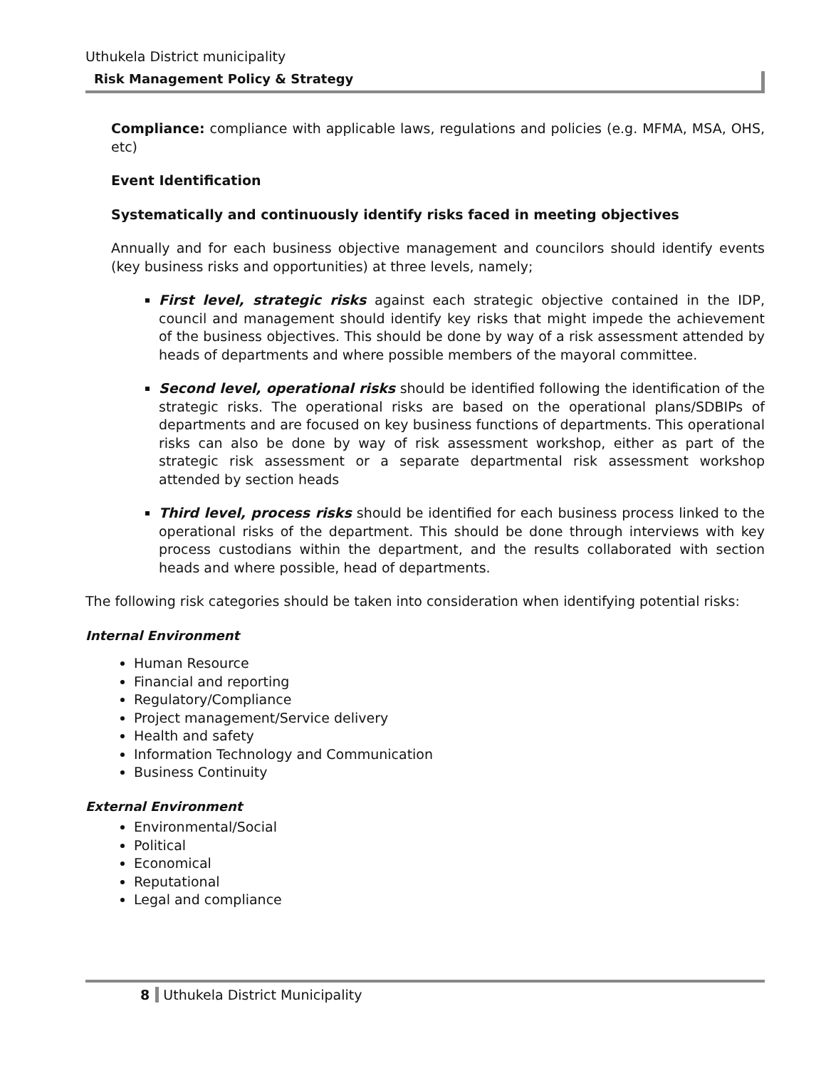Uthukela District municipality
Risk Management Policy & Strategy
Compliance: compliance with applicable laws, regulations and policies (e.g. MFMA, MSA, OHS, etc)
Event Identification
Systematically and continuously identify risks faced in meeting objectives
Annually and for each business objective management and councilors should identify events (key business risks and opportunities) at three levels, namely;
First level, strategic risks against each strategic objective contained in the IDP, council and management should identify key risks that might impede the achievement of the business objectives. This should be done by way of a risk assessment attended by heads of departments and where possible members of the mayoral committee.
Second level, operational risks should be identified following the identification of the strategic risks. The operational risks are based on the operational plans/SDBIPs of departments and are focused on key business functions of departments. This operational risks can also be done by way of risk assessment workshop, either as part of the strategic risk assessment or a separate departmental risk assessment workshop attended by section heads
Third level, process risks should be identified for each business process linked to the operational risks of the department. This should be done through interviews with key process custodians within the department, and the results collaborated with section heads and where possible, head of departments.
The following risk categories should be taken into consideration when identifying potential risks:
Internal Environment
Human Resource
Financial and reporting
Regulatory/Compliance
Project management/Service delivery
Health and safety
Information Technology and Communication
Business Continuity
External Environment
Environmental/Social
Political
Economical
Reputational
Legal and compliance
8 Uthukela District Municipality